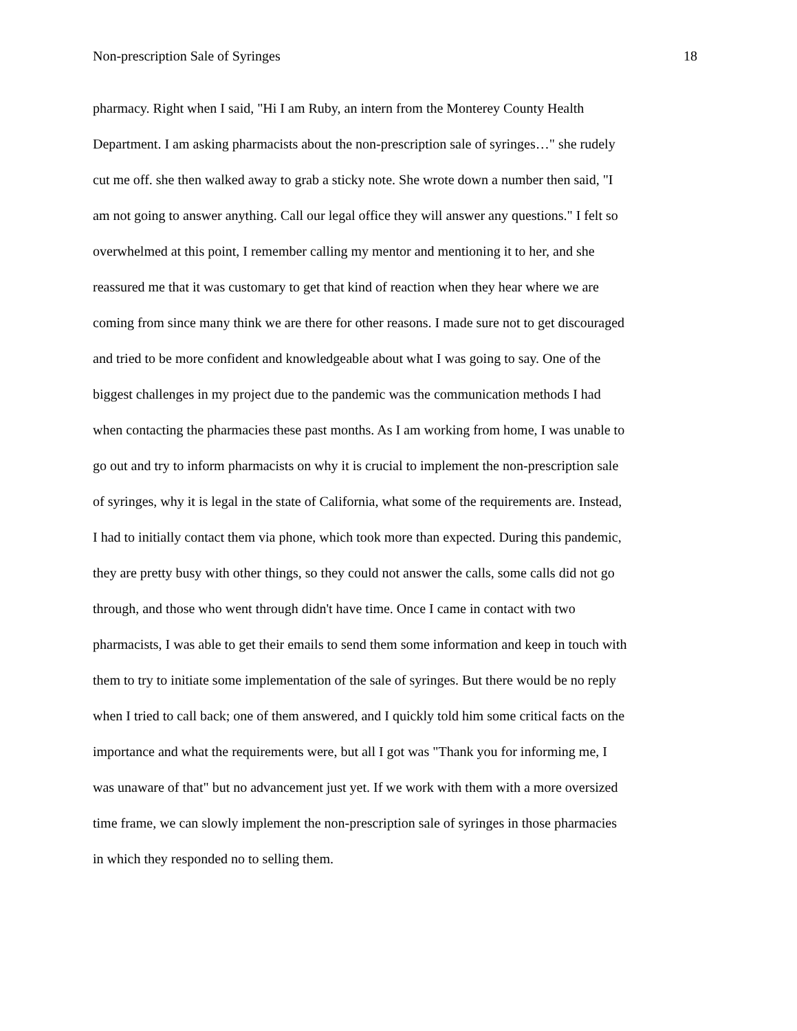Non-prescription Sale of Syringes 18
pharmacy. Right when I said, "Hi I am Ruby, an intern from the Monterey County Health
Department. I am asking pharmacists about the non-prescription sale of syringes…" she rudely
cut me off. she then walked away to grab a sticky note. She wrote down a number then said, "I
am not going to answer anything. Call our legal office they will answer any questions." I felt so
overwhelmed at this point, I remember calling my mentor and mentioning it to her, and she
reassured me that it was customary to get that kind of reaction when they hear where we are
coming from since many think we are there for other reasons. I made sure not to get discouraged
and tried to be more confident and knowledgeable about what I was going to say. One of the
biggest challenges in my project due to the pandemic was the communication methods I had
when contacting the pharmacies these past months. As I am working from home, I was unable to
go out and try to inform pharmacists on why it is crucial to implement the non-prescription sale
of syringes, why it is legal in the state of California, what some of the requirements are. Instead,
I had to initially contact them via phone, which took more than expected. During this pandemic,
they are pretty busy with other things, so they could not answer the calls, some calls did not go
through, and those who went through didn't have time. Once I came in contact with two
pharmacists, I was able to get their emails to send them some information and keep in touch with
them to try to initiate some implementation of the sale of syringes. But there would be no reply
when I tried to call back; one of them answered, and I quickly told him some critical facts on the
importance and what the requirements were, but all I got was "Thank you for informing me, I
was unaware of that" but no advancement just yet. If we work with them with a more oversized
time frame, we can slowly implement the non-prescription sale of syringes in those pharmacies
in which they responded no to selling them.